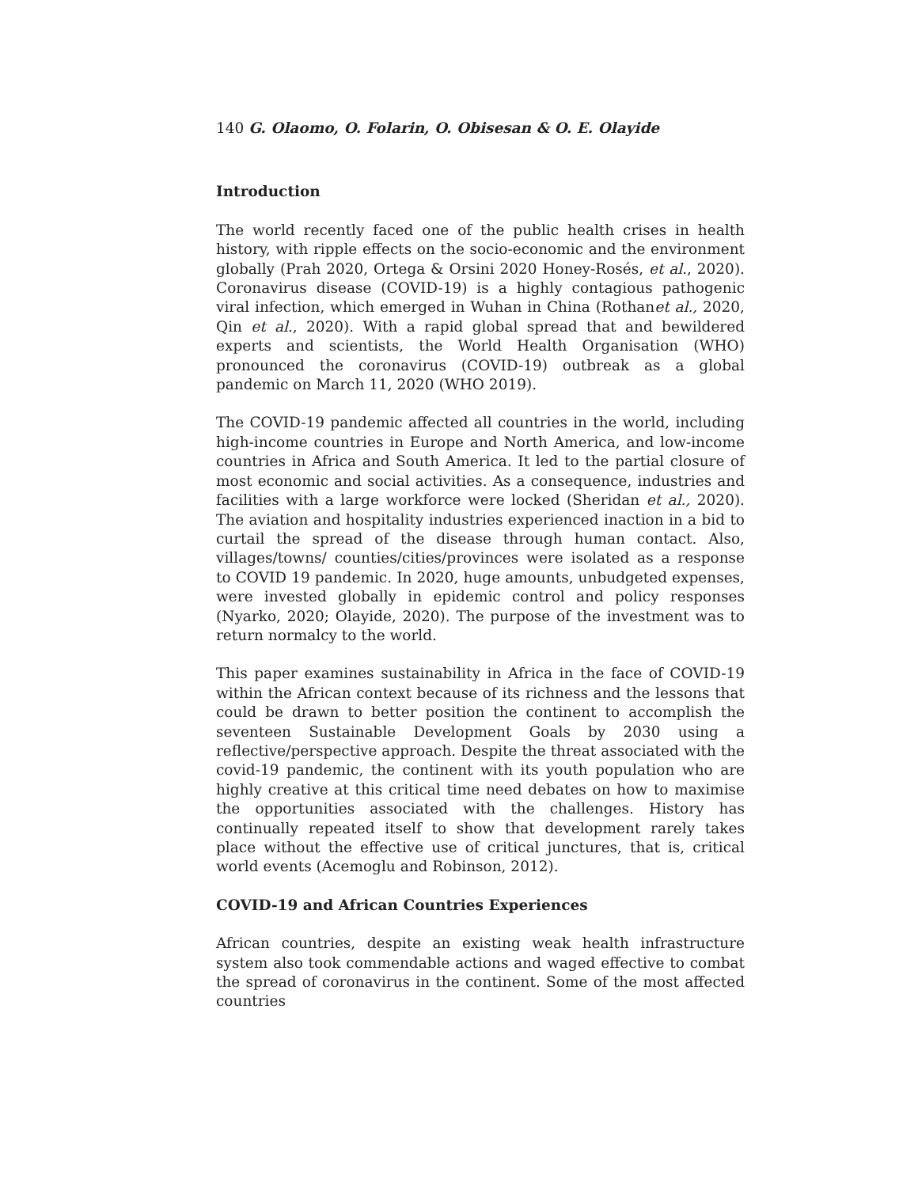140 G. Olaomo, O. Folarin, O. Obisesan & O. E. Olayide
Introduction
The world recently faced one of the public health crises in health history, with ripple effects on the socio-economic and the environment globally (Prah 2020, Ortega & Orsini 2020 Honey-Rosés, et al., 2020). Coronavirus disease (COVID-19) is a highly contagious pathogenic viral infection, which emerged in Wuhan in China (Rothanet al., 2020, Qin et al., 2020). With a rapid global spread that and bewildered experts and scientists, the World Health Organisation (WHO) pronounced the coronavirus (COVID-19) outbreak as a global pandemic on March 11, 2020 (WHO 2019).
The COVID-19 pandemic affected all countries in the world, including high-income countries in Europe and North America, and low-income countries in Africa and South America. It led to the partial closure of most economic and social activities. As a consequence, industries and facilities with a large workforce were locked (Sheridan et al., 2020). The aviation and hospitality industries experienced inaction in a bid to curtail the spread of the disease through human contact. Also, villages/towns/ counties/cities/provinces were isolated as a response to COVID 19 pandemic. In 2020, huge amounts, unbudgeted expenses, were invested globally in epidemic control and policy responses (Nyarko, 2020; Olayide, 2020). The purpose of the investment was to return normalcy to the world.
This paper examines sustainability in Africa in the face of COVID-19 within the African context because of its richness and the lessons that could be drawn to better position the continent to accomplish the seventeen Sustainable Development Goals by 2030 using a reflective/perspective approach. Despite the threat associated with the covid-19 pandemic, the continent with its youth population who are highly creative at this critical time need debates on how to maximise the opportunities associated with the challenges. History has continually repeated itself to show that development rarely takes place without the effective use of critical junctures, that is, critical world events (Acemoglu and Robinson, 2012).
COVID-19 and African Countries Experiences
African countries, despite an existing weak health infrastructure system also took commendable actions and waged effective to combat the spread of coronavirus in the continent. Some of the most affected countries